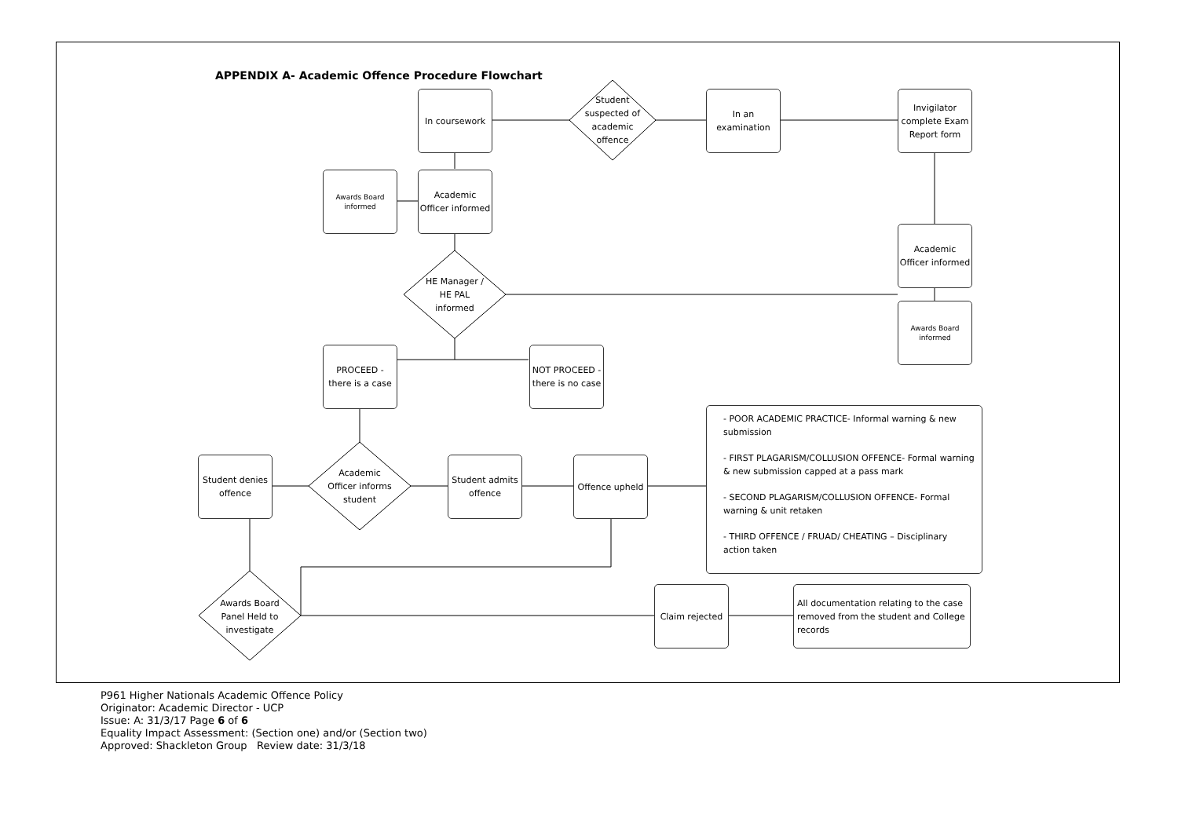APPENDIX A- Academic Offence Procedure Flowchart
Student suspected of academic offence
In coursework
In an examination
Invigilator complete Exam Report form
Awards Board informed
Academic Officer informed
Academic Officer informed
HE Manager / HE PAL informed
Awards Board informed
PROCEED - there is a case
NOT PROCEED - there is no case
- POOR ACADEMIC PRACTICE- Informal warning & new submission
- FIRST PLAGARISM/COLLUSION OFFENCE- Formal warning & new submission capped at a pass mark
- SECOND PLAGARISM/COLLUSION OFFENCE- Formal warning & unit retaken
- THIRD OFFENCE / FRUAD/ CHEATING – Disciplinary action taken
Student denies offence
Academic Officer informs student
Student admits offence
Offence upheld
Awards Board Panel Held to investigate
Claim rejected
All documentation relating to the case removed from the student and College records
P961 Higher Nationals Academic Offence Policy
Originator: Academic Director - UCP
Issue: A: 31/3/17 Page 6 of 6
Equality Impact Assessment: (Section one) and/or (Section two)
Approved: Shackleton Group Review date: 31/3/18